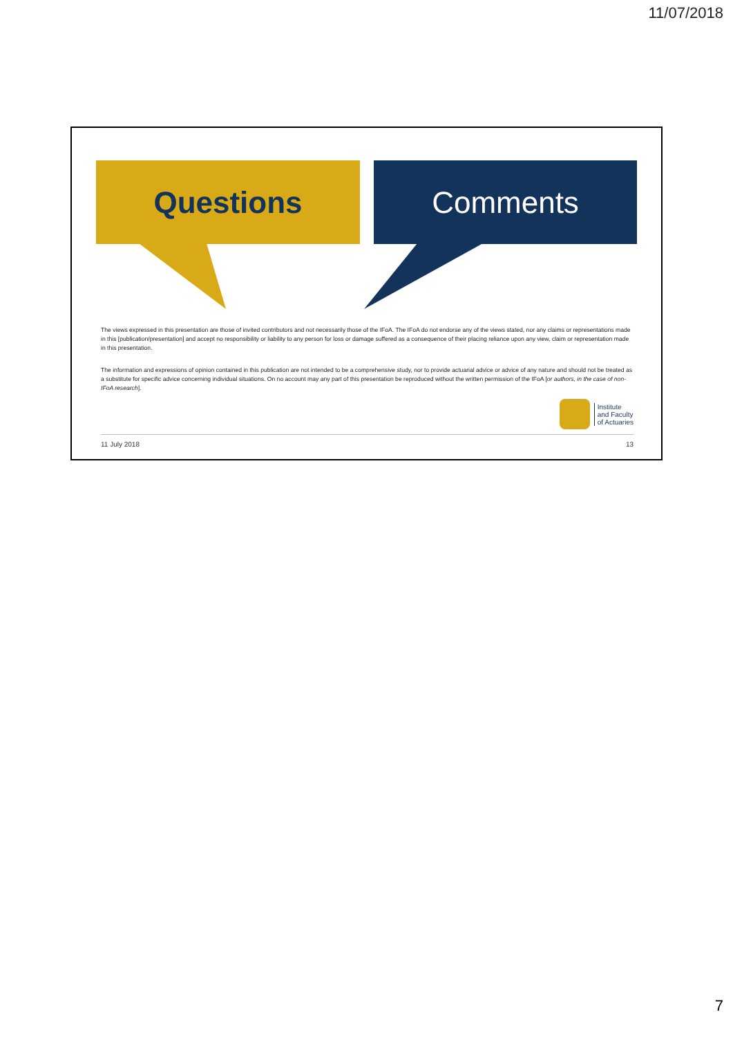11/07/2018
Questions Comments
The views expressed in this presentation are those of invited contributors and not necessarily those of the IFoA. The IFoA do not endorse any of the views stated, nor any claims or representations made in this [publication/presentation] and accept no responsibility or liability to any person for loss or damage suffered as a consequence of their placing reliance upon any view, claim or representation made in this presentation.
The information and expressions of opinion contained in this publication are not intended to be a comprehensive study, nor to provide actuarial advice or advice of any nature and should not be treated as a substitute for specific advice concerning individual situations. On no account may any part of this presentation be reproduced without the written permission of the IFoA [or authors, in the case of non-IFoA research].
Institute
and Faculty
of Actuaries
11 July 2018 13
7